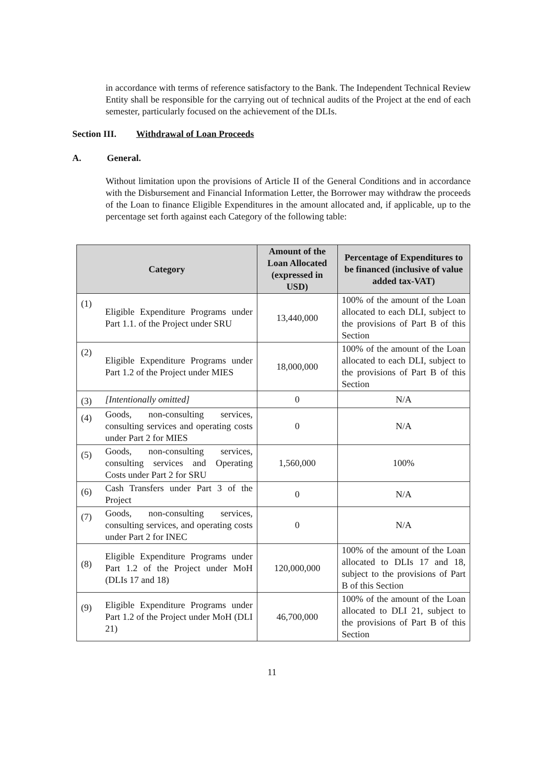in accordance with terms of reference satisfactory to the Bank. The Independent Technical Review Entity shall be responsible for the carrying out of technical audits of the Project at the end of each semester, particularly focused on the achievement of the DLIs.
Section III. Withdrawal of Loan Proceeds
A. General.
Without limitation upon the provisions of Article II of the General Conditions and in accordance with the Disbursement and Financial Information Letter, the Borrower may withdraw the proceeds of the Loan to finance Eligible Expenditures in the amount allocated and, if applicable, up to the percentage set forth against each Category of the following table:
| Category | | Amount of the Loan Allocated (expressed in USD) | Percentage of Expenditures to be financed (inclusive of value added tax-VAT) |
| --- | --- | --- | --- |
| (1) | Eligible Expenditure Programs under Part 1.1. of the Project under SRU | 13,440,000 | 100% of the amount of the Loan allocated to each DLI, subject to the provisions of Part B of this Section |
| (2) | Eligible Expenditure Programs under Part 1.2 of the Project under MIES | 18,000,000 | 100% of the amount of the Loan allocated to each DLI, subject to the provisions of Part B of this Section |
| (3) | [Intentionally omitted] | 0 | N/A |
| (4) | Goods, non-consulting services, consulting services and operating costs under Part 2 for MIES | 0 | N/A |
| (5) | Goods, non-consulting services, consulting services and Operating Costs under Part 2 for SRU | 1,560,000 | 100% |
| (6) | Cash Transfers under Part 3 of the Project | 0 | N/A |
| (7) | Goods, non-consulting services, consulting services, and operating costs under Part 2 for INEC | 0 | N/A |
| (8) | Eligible Expenditure Programs under Part 1.2 of the Project under MoH (DLIs 17 and 18) | 120,000,000 | 100% of the amount of the Loan allocated to DLIs 17 and 18, subject to the provisions of Part B of this Section |
| (9) | Eligible Expenditure Programs under Part 1.2 of the Project under MoH (DLI 21) | 46,700,000 | 100% of the amount of the Loan allocated to DLI 21, subject to the provisions of Part B of this Section |
11